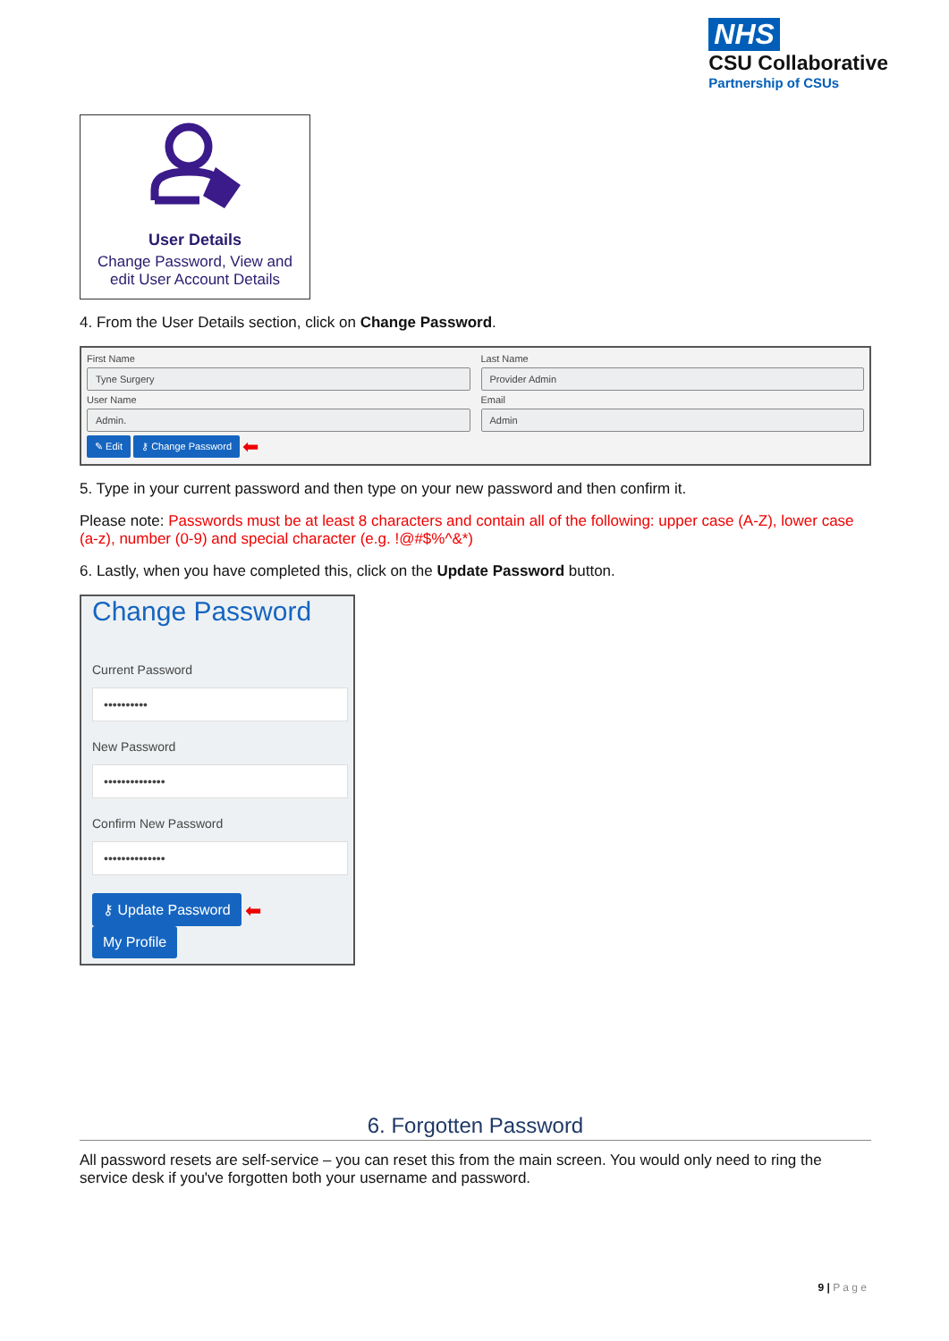NHS
CSU Collaborative
Partnership of CSUs
User Details
Change Password, View and
edit User Account Details
4. From the User Details section, click on Change Password.
First Name
Tyne Surgery
Last Name
Provider Admin
User Name
Admin.
Email
Admin
✎ Edit ⚷ Change Password ⬅
5. Type in your current password and then type on your new password and then confirm it.
Please note: Passwords must be at least 8 characters and contain all of the following: upper case (A-Z), lower case (a-z), number (0-9) and special character (e.g. !@#$%^&*)
6. Lastly, when you have completed this, click on the Update Password button.
Change Password
Current Password
••••••••••
New Password
••••••••••••••
Confirm New Password
••••••••••••••
⚷ Update Password ⬅
My Profile
6. Forgotten Password
All password resets are self-service – you can reset this from the main screen. You would only need to ring the service desk if you've forgotten both your username and password.
9 | P a g e